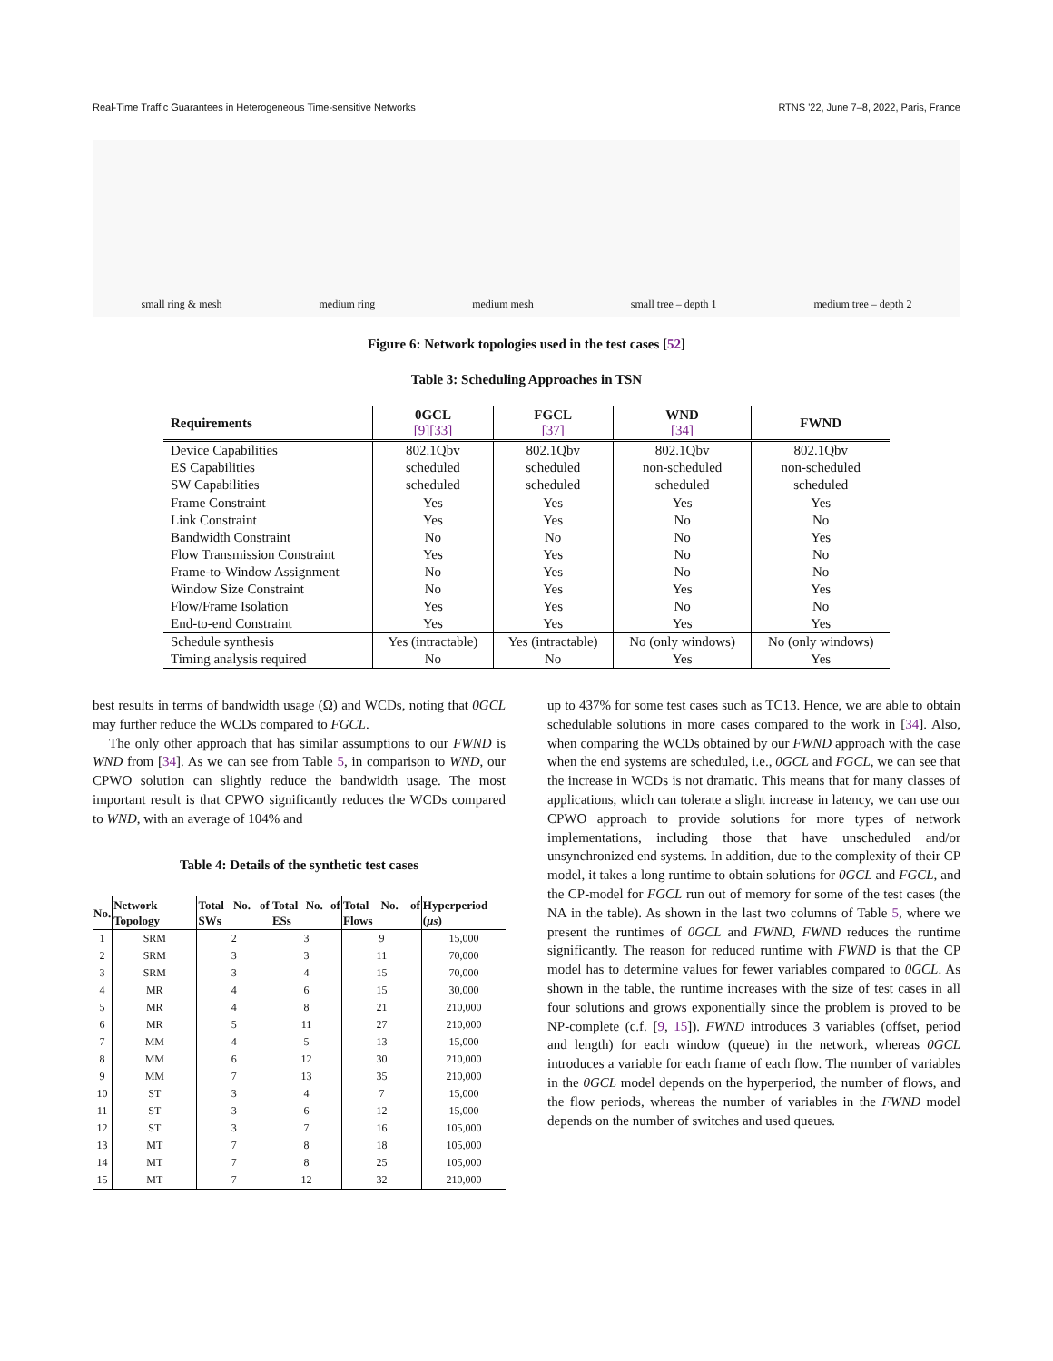Real-Time Traffic Guarantees in Heterogeneous Time-sensitive Networks RTNS '22, June 7–8, 2022, Paris, France
small ring & mesh medium ring medium mesh small tree – depth 1 medium tree – depth 2
Figure 6: Network topologies used in the test cases [52]
Table 3: Scheduling Approaches in TSN
| Requirements | 0GCL [9][33] | FGCL [37] | WND [34] | FWND |
| --- | --- | --- | --- | --- |
| Device Capabilities | 802.1Qbv | 802.1Qbv | 802.1Qbv | 802.1Qbv |
| ES Capabilities | scheduled | scheduled | non-scheduled | non-scheduled |
| SW Capabilities | scheduled | scheduled | scheduled | scheduled |
| Frame Constraint | Yes | Yes | Yes | Yes |
| Link Constraint | Yes | Yes | No | No |
| Bandwidth Constraint | No | No | No | Yes |
| Flow Transmission Constraint | Yes | Yes | No | No |
| Frame-to-Window Assignment | No | Yes | No | No |
| Window Size Constraint | No | Yes | Yes | Yes |
| Flow/Frame Isolation | Yes | Yes | No | No |
| End-to-end Constraint | Yes | Yes | Yes | Yes |
| Schedule synthesis | Yes (intractable) | Yes (intractable) | No (only windows) | No (only windows) |
| Timing analysis required | No | No | Yes | Yes |
best results in terms of bandwidth usage (Ω) and WCDs, noting that 0GCL may further reduce the WCDs compared to FGCL.
The only other approach that has similar assumptions to our FWND is WND from [34]. As we can see from Table 5, in comparison to WND, our CPWO solution can slightly reduce the bandwidth usage. The most important result is that CPWO significantly reduces the WCDs compared to WND, with an average of 104% and
Table 4: Details of the synthetic test cases
| No. | Network Topology | Total No. of SWs | Total No. of ESs | Total No. of Flows | Hyperperiod ( μs ) |
| --- | --- | --- | --- | --- | --- |
| 1 | SRM | 2 | 3 | 9 | 15,000 |
| 2 | SRM | 3 | 3 | 11 | 70,000 |
| 3 | SRM | 3 | 4 | 15 | 70,000 |
| 4 | MR | 4 | 6 | 15 | 30,000 |
| 5 | MR | 4 | 8 | 21 | 210,000 |
| 6 | MR | 5 | 11 | 27 | 210,000 |
| 7 | MM | 4 | 5 | 13 | 15,000 |
| 8 | MM | 6 | 12 | 30 | 210,000 |
| 9 | MM | 7 | 13 | 35 | 210,000 |
| 10 | ST | 3 | 4 | 7 | 15,000 |
| 11 | ST | 3 | 6 | 12 | 15,000 |
| 12 | ST | 3 | 7 | 16 | 105,000 |
| 13 | MT | 7 | 8 | 18 | 105,000 |
| 14 | MT | 7 | 8 | 25 | 105,000 |
| 15 | MT | 7 | 12 | 32 | 210,000 |
up to 437% for some test cases such as TC13. Hence, we are able to obtain schedulable solutions in more cases compared to the work in [34]. Also, when comparing the WCDs obtained by our FWND approach with the case when the end systems are scheduled, i.e., 0GCL and FGCL, we can see that the increase in WCDs is not dramatic. This means that for many classes of applications, which can tolerate a slight increase in latency, we can use our CPWO approach to provide solutions for more types of network implementations, including those that have unscheduled and/or unsynchronized end systems. In addition, due to the complexity of their CP model, it takes a long runtime to obtain solutions for 0GCL and FGCL, and the CP-model for FGCL run out of memory for some of the test cases (the NA in the table). As shown in the last two columns of Table 5, where we present the runtimes of 0GCL and FWND, FWND reduces the runtime significantly. The reason for reduced runtime with FWND is that the CP model has to determine values for fewer variables compared to 0GCL. As shown in the table, the runtime increases with the size of test cases in all four solutions and grows exponentially since the problem is proved to be NP-complete (c.f. [9, 15]). FWND introduces 3 variables (offset, period and length) for each window (queue) in the network, whereas 0GCL introduces a variable for each frame of each flow. The number of variables in the 0GCL model depends on the hyperperiod, the number of flows, and the flow periods, whereas the number of variables in the FWND model depends on the number of switches and used queues.